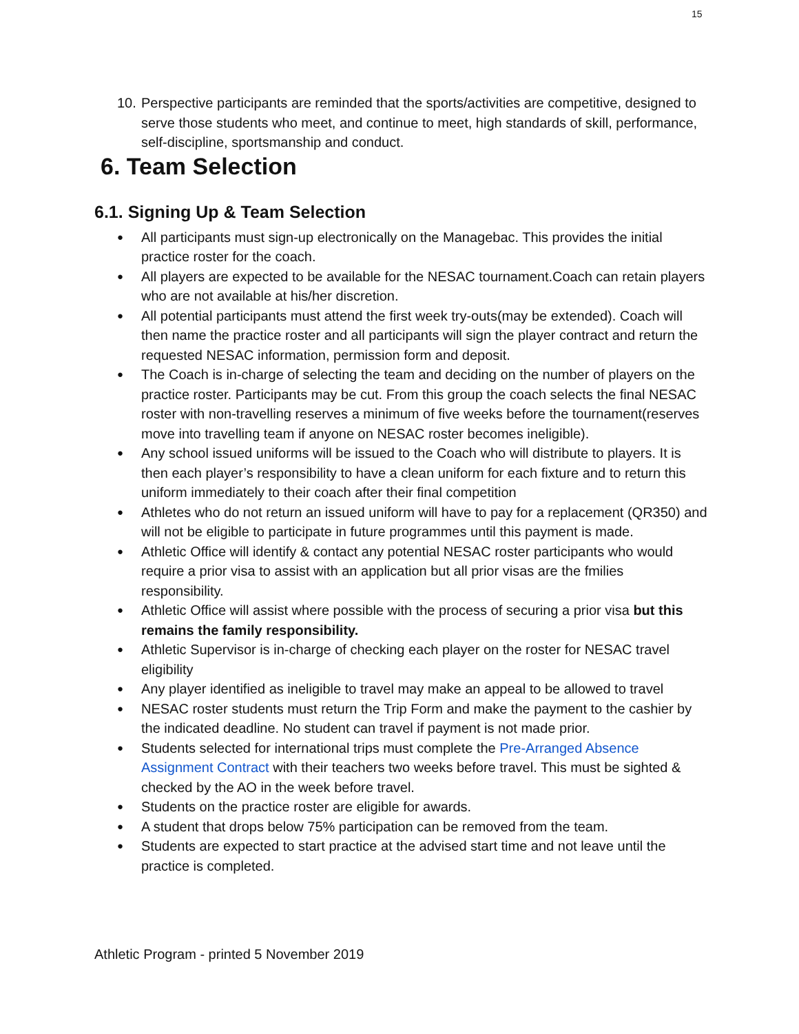15
10. Perspective participants are reminded that the sports/activities are competitive, designed to serve those students who meet, and continue to meet, high standards of skill, performance, self-discipline, sportsmanship and conduct.
6. Team Selection
6.1. Signing Up & Team Selection
● All participants must sign-up electronically on the Managebac. This provides the initial practice roster for the coach.
● All players are expected to be available for the NESAC tournament.Coach can retain players who are not available at his/her discretion.
● All potential participants must attend the first week try-outs(may be extended). Coach will then name the practice roster and all participants will sign the player contract and return the requested NESAC information, permission form and deposit.
● The Coach is in-charge of selecting the team and deciding on the number of players on the practice roster. Participants may be cut. From this group the coach selects the final NESAC roster with non-travelling reserves a minimum of five weeks before the tournament(reserves move into travelling team if anyone on NESAC roster becomes ineligible).
● Any school issued uniforms will be issued to the Coach who will distribute to players. It is then each player’s responsibility to have a clean uniform for each fixture and to return this uniform immediately to their coach after their final competition
● Athletes who do not return an issued uniform will have to pay for a replacement (QR350) and will not be eligible to participate in future programmes until this payment is made.
● Athletic Office will identify & contact any potential NESAC roster participants who would require a prior visa to assist with an application but all prior visas are the fmilies responsibility.
● Athletic Office will assist where possible with the process of securing a prior visa but this remains the family responsibility.
● Athletic Supervisor is in-charge of checking each player on the roster for NESAC travel eligibility
● Any player identified as ineligible to travel may make an appeal to be allowed to travel
● NESAC roster students must return the Trip Form and make the payment to the cashier by the indicated deadline. No student can travel if payment is not made prior.
● Students selected for international trips must complete the Pre-Arranged Absence Assignment Contract with their teachers two weeks before travel. This must be sighted & checked by the AO in the week before travel.
● Students on the practice roster are eligible for awards.
● A student that drops below 75% participation can be removed from the team.
● Students are expected to start practice at the advised start time and not leave until the practice is completed.
Athletic Program - printed 5 November 2019